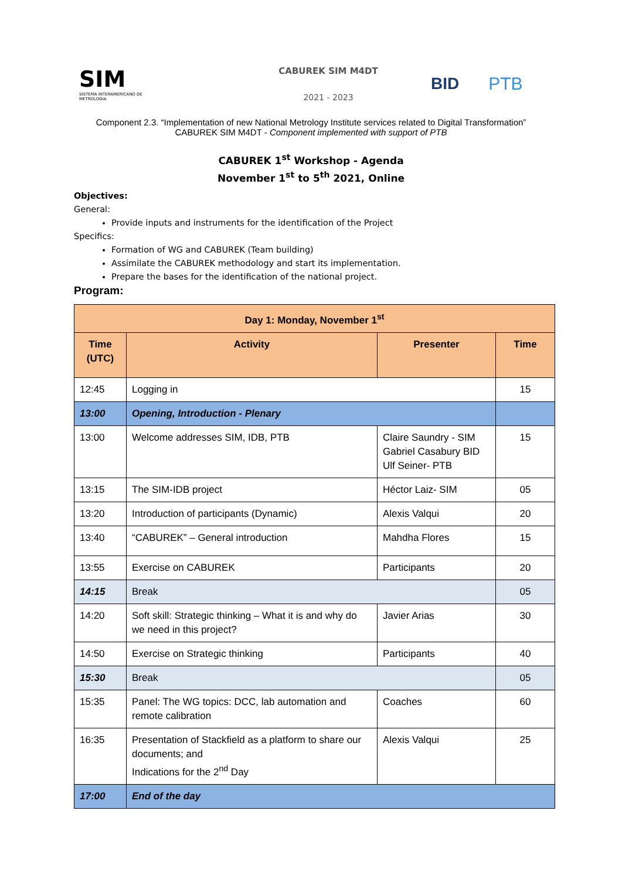SIM
SISTEMA INTERAMERICANO DE METROLOGIA
CABUREK SIM M4DT
2021 - 2023
BID PTB
Component 2.3. “Implementation of new National Metrology Institute services related to Digital Transformation”
CABUREK SIM M4DT - Component implemented with support of PTB
CABUREK 1<sup>st</sup> Workshop - Agenda
November 1<sup>st</sup> to 5<sup>th</sup> 2021, Online
Objectives:
General:
Provide inputs and instruments for the identification of the Project
Specifics:
Formation of WG and CABUREK (Team building)
Assimilate the CABUREK methodology and start its implementation.
Prepare the bases for the identification of the national project.
Program:
| Day 1: Monday, November 1<sup>st</sup> | | | |
| --- | --- | --- | --- |
| Time (UTC) | Activity | Presenter | Time |
| 12:45 | Logging in | | 15 |
| 13:00 | Opening, Introduction - Plenary | | |
| 13:00 | Welcome addresses SIM, IDB, PTB | Claire Saundry - SIM Gabriel Casabury BID Ulf Seiner- PTB | 15 |
| 13:15 | The SIM-IDB project | Héctor Laiz- SIM | 05 |
| 13:20 | Introduction of participants (Dynamic) | Alexis Valqui | 20 |
| 13:40 | “CABUREK” – General introduction | Mahdha Flores | 15 |
| 13:55 | Exercise on CABUREK | Participants | 20 |
| 14:15 | Break | | 05 |
| 14:20 | Soft skill: Strategic thinking – What it is and why do we need in this project? | Javier Arias | 30 |
| 14:50 | Exercise on Strategic thinking | Participants | 40 |
| 15:30 | Break | | 05 |
| 15:35 | Panel: The WG topics: DCC, lab automation and remote calibration | Coaches | 60 |
| 16:35 | Presentation of Stackfield as a platform to share our documents; and Indications for the 2<sup>nd</sup> Day | Alexis Valqui | 25 |
| 17:00 | End of the day | | |